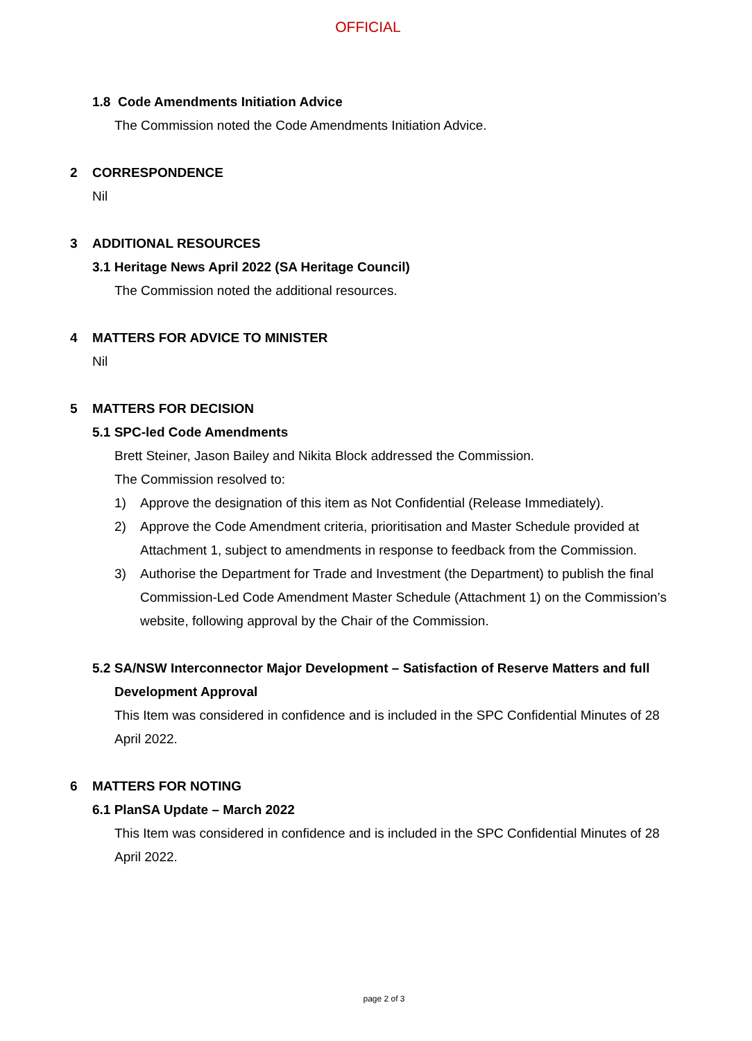OFFICIAL
1.8 Code Amendments Initiation Advice
The Commission noted the Code Amendments Initiation Advice.
2 CORRESPONDENCE
Nil
3 ADDITIONAL RESOURCES
3.1 Heritage News April 2022 (SA Heritage Council)
The Commission noted the additional resources.
4 MATTERS FOR ADVICE TO MINISTER
Nil
5 MATTERS FOR DECISION
5.1 SPC-led Code Amendments
Brett Steiner, Jason Bailey and Nikita Block addressed the Commission.
The Commission resolved to:
1) Approve the designation of this item as Not Confidential (Release Immediately).
2) Approve the Code Amendment criteria, prioritisation and Master Schedule provided at Attachment 1, subject to amendments in response to feedback from the Commission.
3) Authorise the Department for Trade and Investment (the Department) to publish the final Commission-Led Code Amendment Master Schedule (Attachment 1) on the Commission’s website, following approval by the Chair of the Commission.
5.2 SA/NSW Interconnector Major Development – Satisfaction of Reserve Matters and full
Development Approval
This Item was considered in confidence and is included in the SPC Confidential Minutes of 28 April 2022.
6 MATTERS FOR NOTING
6.1 PlanSA Update – March 2022
This Item was considered in confidence and is included in the SPC Confidential Minutes of 28 April 2022.
page 2 of 3